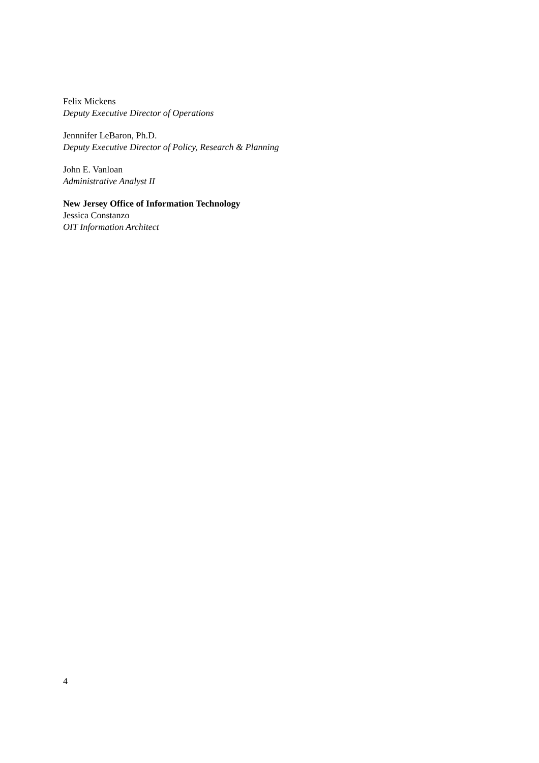Felix Mickens
Deputy Executive Director of Operations
Jennnifer LeBaron, Ph.D.
Deputy Executive Director of Policy, Research & Planning
John E. Vanloan
Administrative Analyst II
New Jersey Office of Information Technology
Jessica Constanzo
OIT Information Architect
4